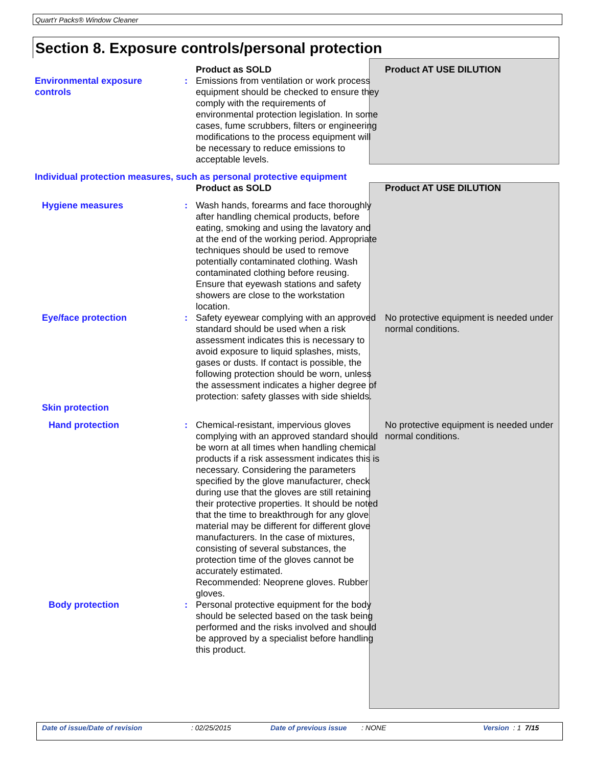Quart'r Packs® Window Cleaner
Section 8. Exposure controls/personal protection
| | | Product as SOLD | Product AT USE DILUTION |
| Environmental exposure controls | : | Emissions from ventilation or work process equipment should be checked to ensure they comply with the requirements of environmental protection legislation. In some cases, fume scrubbers, filters or engineering modifications to the process equipment will be necessary to reduce emissions to acceptable levels. | |
| Individual protection measures, such as personal protective equipment | | | |
| | | Product as SOLD | Product AT USE DILUTION |
| Hygiene measures | : | Wash hands, forearms and face thoroughly after handling chemical products, before eating, smoking and using the lavatory and at the end of the working period. Appropriate techniques should be used to remove potentially contaminated clothing. Wash contaminated clothing before reusing. Ensure that eyewash stations and safety showers are close to the workstation location. | |
| Eye/face protection | : | Safety eyewear complying with an approved standard should be used when a risk assessment indicates this is necessary to avoid exposure to liquid splashes, mists, gases or dusts. If contact is possible, the following protection should be worn, unless the assessment indicates a higher degree of protection: safety glasses with side shields. | No protective equipment is needed under normal conditions. |
| Skin protection | | | |
| Hand protection | : | Chemical-resistant, impervious gloves complying with an approved standard should be worn at all times when handling chemical products if a risk assessment indicates this is necessary. Considering the parameters specified by the glove manufacturer, check during use that the gloves are still retaining their protective properties. It should be noted that the time to breakthrough for any glove material may be different for different glove manufacturers. In the case of mixtures, consisting of several substances, the protection time of the gloves cannot be accurately estimated. Recommended: Neoprene gloves. Rubber gloves. | No protective equipment is needed under normal conditions. |
| Body protection | : | Personal protective equipment for the body should be selected based on the task being performed and the risks involved and should be approved by a specialist before handling this product. | |
Date of issue/Date of revision: 02/25/2015 Date of previous issue: NONE Version : 1 7/15